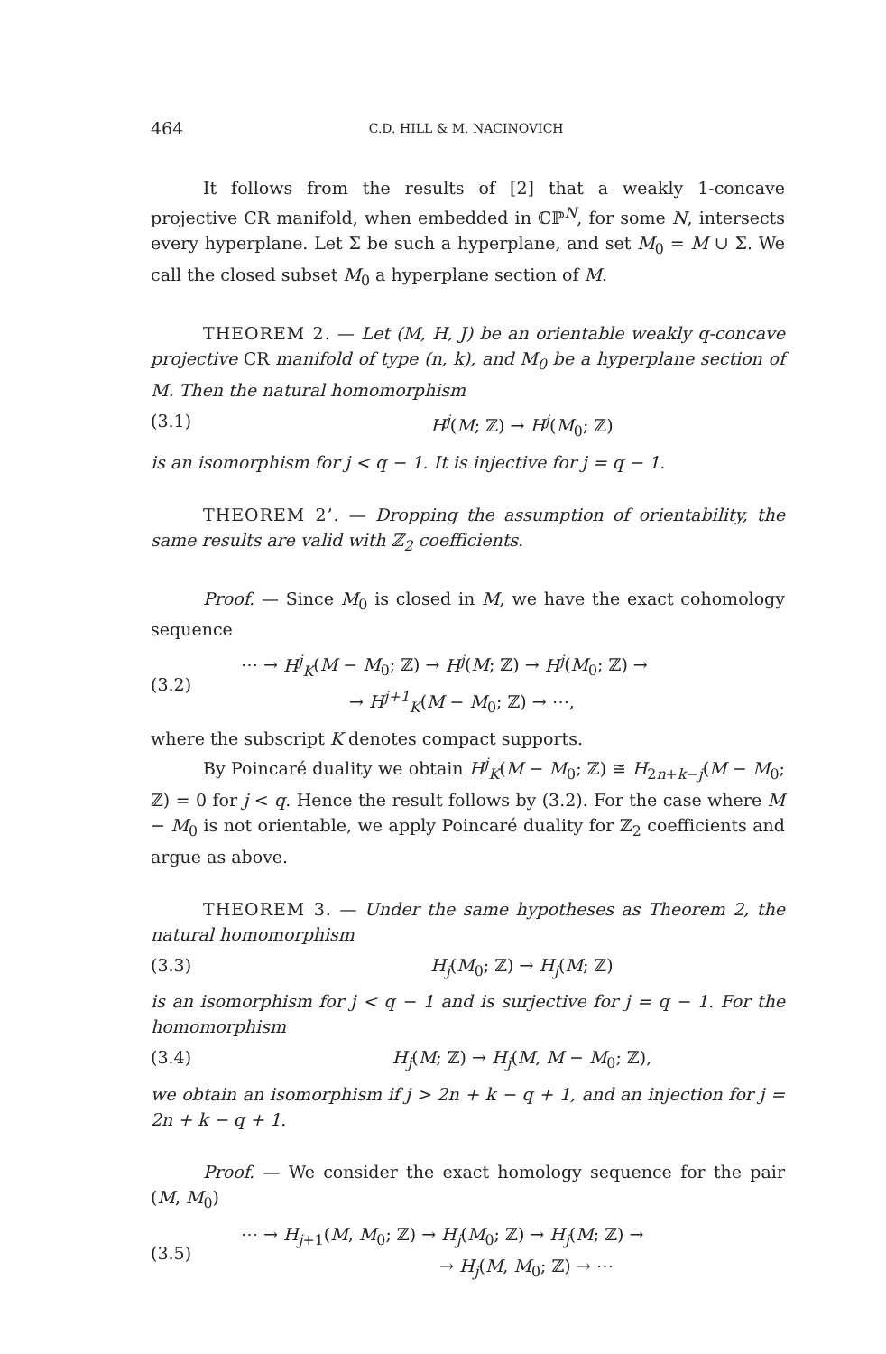464 C.D. HILL & M. NACINOVICH
It follows from the results of [2] that a weakly 1-concave projective CR manifold, when embedded in ℂℙ<sup>N</sup>, for some N, intersects every hyperplane. Let Σ be such a hyperplane, and set M<sub>0</sub> = M ∪ Σ. We call the closed subset M<sub>0</sub> a hyperplane section of M.
THEOREM 2. — Let (M, H, J) be an orientable weakly q-concave projective CR manifold of type (n, k), and M<sub>0</sub> be a hyperplane section of M. Then the natural homomorphism
(3.1) H<sup>j</sup>(M; ℤ) → H<sup>j</sup>(M<sub>0</sub>; ℤ)
is an isomorphism for j < q − 1. It is injective for j = q − 1.
THEOREM 2’. — Dropping the assumption of orientability, the same results are valid with ℤ<sub>2</sub> coefficients.
Proof. — Since M<sub>0</sub> is closed in M, we have the exact cohomology sequence
(3.2) ⋯ → H<sup>j</sup><sub>K</sub>(M − M<sub>0</sub>; ℤ) → H<sup>j</sup>(M; ℤ) → H<sup>j</sup>(M<sub>0</sub>; ℤ) →
→ H<sup>j+1</sup><sub>K</sub>(M − M<sub>0</sub>; ℤ) → ⋯,
where the subscript K denotes compact supports.
By Poincaré duality we obtain H<sup>j</sup><sub>K</sub>(M − M<sub>0</sub>; ℤ) ≅ H<sub>2n+k−j</sub>(M − M<sub>0</sub>; ℤ) = 0 for j < q. Hence the result follows by (3.2). For the case where M − M<sub>0</sub> is not orientable, we apply Poincaré duality for ℤ<sub>2</sub> coefficients and argue as above.
THEOREM 3. — Under the same hypotheses as Theorem 2, the natural homomorphism
(3.3) H<sub>j</sub>(M<sub>0</sub>; ℤ) → H<sub>j</sub>(M; ℤ)
is an isomorphism for j < q − 1 and is surjective for j = q − 1. For the homomorphism
(3.4) H<sub>j</sub>(M; ℤ) → H<sub>j</sub>(M, M − M<sub>0</sub>; ℤ),
we obtain an isomorphism if j > 2n + k − q + 1, and an injection for j = 2n + k − q + 1.
Proof. — We consider the exact homology sequence for the pair (M, M<sub>0</sub>)
(3.5) ⋯ → H<sub>j+1</sub>(M, M<sub>0</sub>; ℤ) → H<sub>j</sub>(M<sub>0</sub>; ℤ) → H<sub>j</sub>(M; ℤ) →
→ H<sub>j</sub>(M, M<sub>0</sub>; ℤ) → ⋯